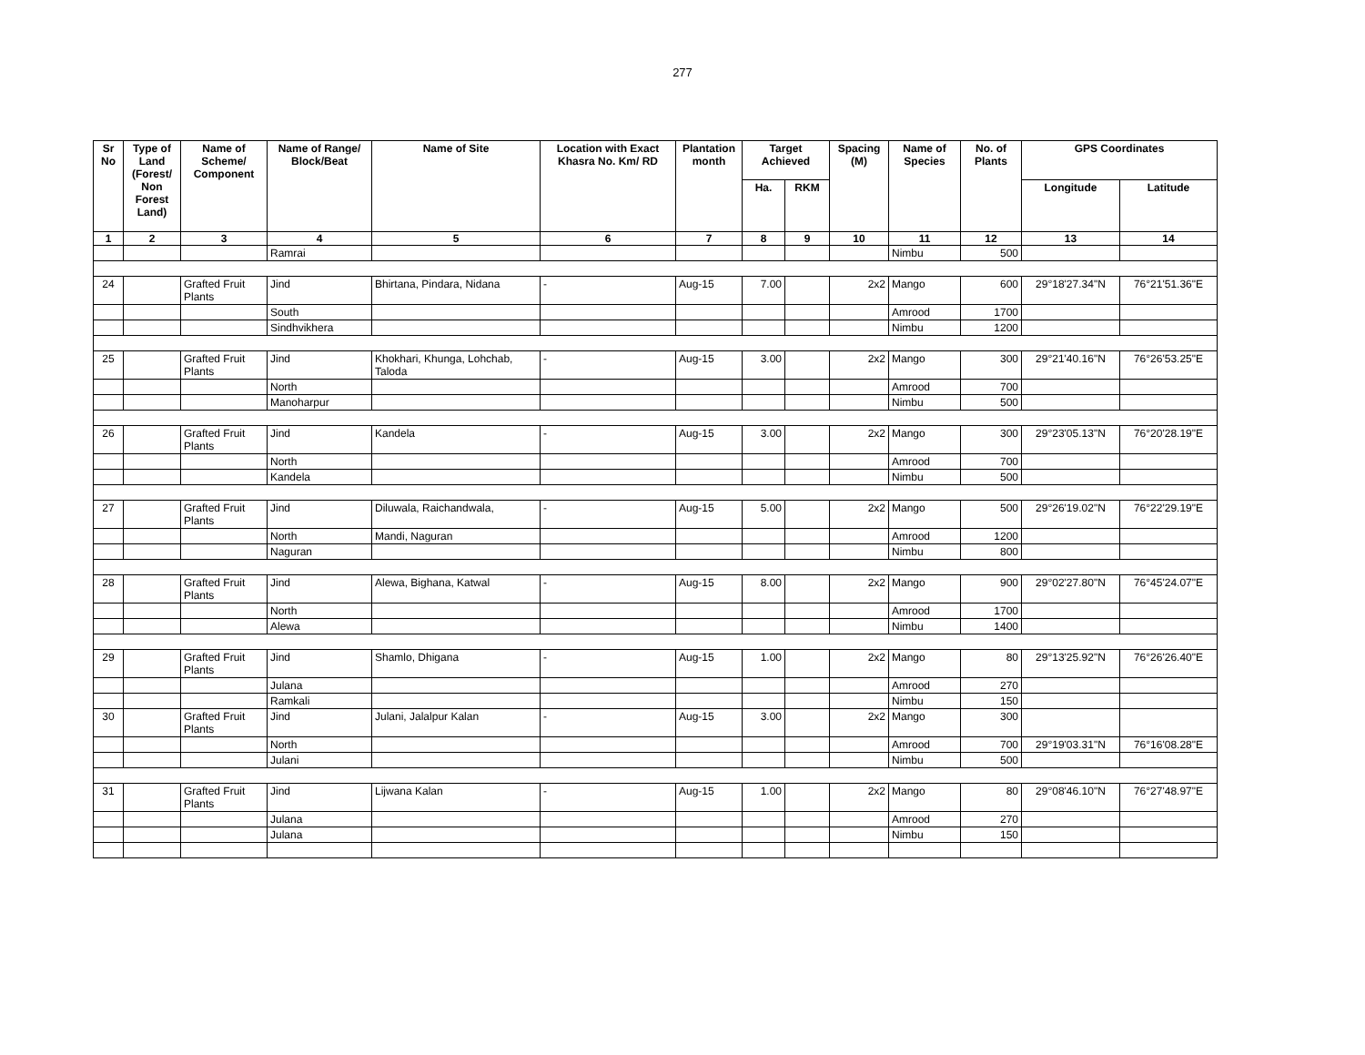277
| Sr No | Type of Land (Forest/ Non Forest Land) | Name of Scheme/ Component | Name of Range/ Block/Beat | Name of Site | Location with Exact Khasra No. Km/ RD | Plantation month | Target Achieved | | Spacing (M) | Name of Species | No. of Plants | GPS Coordinates | |
| --- | --- | --- | --- | --- | --- | --- | --- | --- | --- | --- | --- | --- | --- |
| | | | | | | | Ha. | RKM | | | | Longitude | Latitude |
| 1 | 2 | 3 | 4 | 5 | 6 | 7 | 8 | 9 | 10 | 11 | 12 | 13 | 14 |
| | | | Ramrai | | | | | | | Nimbu | 500 | | |
| 24 | | Grafted Fruit Plants | Jind | Bhirtana, Pindara, Nidana | - | Aug-15 | 7.00 | | 2x2 | Mango | 600 | 29°18'27.34"N | 76°21'51.36"E |
| | | | South | | | | | | | Amrood | 1700 | | |
| | | | Sindhvikhera | | | | | | | Nimbu | 1200 | | |
| 25 | | Grafted Fruit Plants | Jind | Khokhari, Khunga, Lohchab, Taloda | - | Aug-15 | 3.00 | | 2x2 | Mango | 300 | 29°21'40.16"N | 76°26'53.25"E |
| | | | North | | | | | | | Amrood | 700 | | |
| | | | Manoharpur | | | | | | | Nimbu | 500 | | |
| 26 | | Grafted Fruit Plants | Jind | Kandela | - | Aug-15 | 3.00 | | 2x2 | Mango | 300 | 29°23'05.13"N | 76°20'28.19"E |
| | | | North | | | | | | | Amrood | 700 | | |
| | | | Kandela | | | | | | | Nimbu | 500 | | |
| 27 | | Grafted Fruit Plants | Jind | Diluwala, Raichandwala, | - | Aug-15 | 5.00 | | 2x2 | Mango | 500 | 29°26'19.02"N | 76°22'29.19"E |
| | | | North | Mandi, Naguran | | | | | | Amrood | 1200 | | |
| | | | Naguran | | | | | | | Nimbu | 800 | | |
| 28 | | Grafted Fruit Plants | Jind | Alewa, Bighana, Katwal | - | Aug-15 | 8.00 | | 2x2 | Mango | 900 | 29°02'27.80"N | 76°45'24.07"E |
| | | | North | | | | | | | Amrood | 1700 | | |
| | | | Alewa | | | | | | | Nimbu | 1400 | | |
| 29 | | Grafted Fruit Plants | Jind | Shamlo, Dhigana | - | Aug-15 | 1.00 | | 2x2 | Mango | 80 | 29°13'25.92"N | 76°26'26.40"E |
| | | | Julana | | | | | | | Amrood | 270 | | |
| | | | Ramkali | | | | | | | Nimbu | 150 | | |
| 30 | | Grafted Fruit Plants | Jind | Julani, Jalalpur Kalan | - | Aug-15 | 3.00 | | 2x2 | Mango | 300 | | |
| | | | North | | | | | | | Amrood | 700 | 29°19'03.31"N | 76°16'08.28"E |
| | | | Julani | | | | | | | Nimbu | 500 | | |
| 31 | | Grafted Fruit Plants | Jind | Lijwana Kalan | - | Aug-15 | 1.00 | | 2x2 | Mango | 80 | 29°08'46.10"N | 76°27'48.97"E |
| | | | Julana | | | | | | | Amrood | 270 | | |
| | | | Julana | | | | | | | Nimbu | 150 | | |